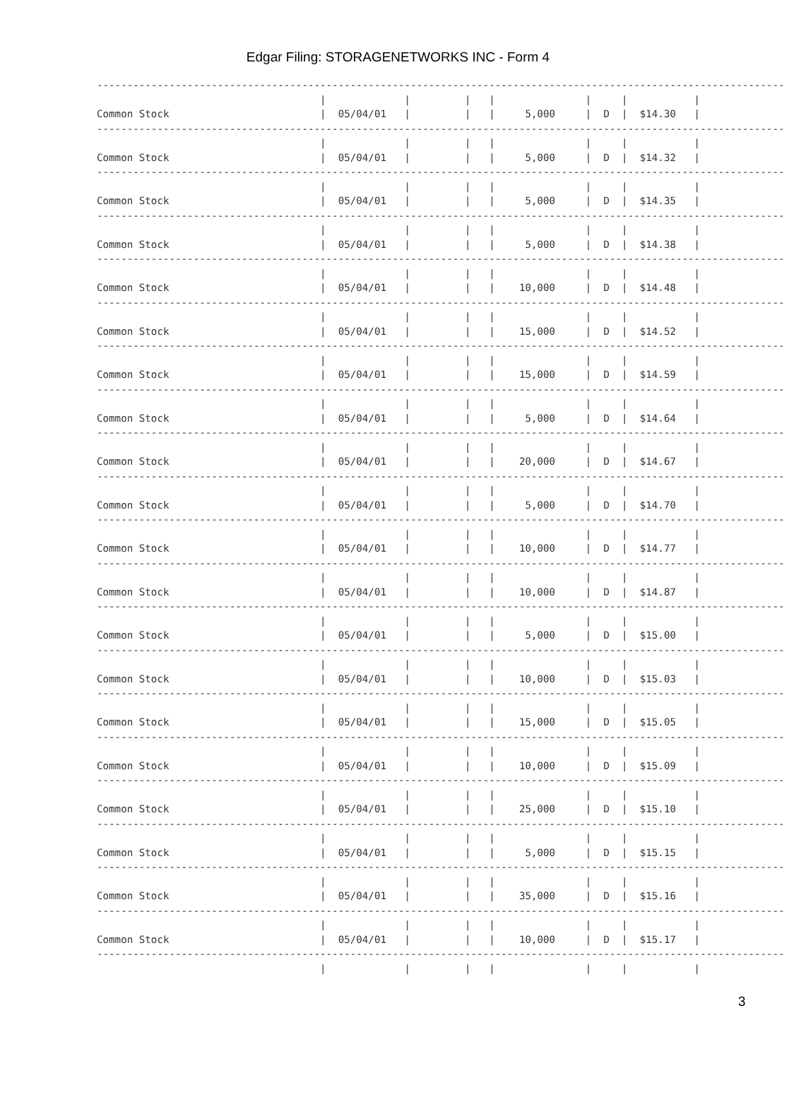Edgar Filing: STORAGENETWORKS INC - Form 4
------------------------------------------------------------------------------------------------------------------
                                     |             |         |   |               |     |           |
Common Stock                         |  05/04/01   |         |   |     5,000     |  D  |  $14.30   |
------------------------------------------------------------------------------------------------------------------
                                     |             |         |   |               |     |           |
Common Stock                         |  05/04/01   |         |   |     5,000     |  D  |  $14.32   |
------------------------------------------------------------------------------------------------------------------
                                     |             |         |   |               |     |           |
Common Stock                         |  05/04/01   |         |   |     5,000     |  D  |  $14.35   |
------------------------------------------------------------------------------------------------------------------
                                     |             |         |   |               |     |           |
Common Stock                         |  05/04/01   |         |   |     5,000     |  D  |  $14.38   |
------------------------------------------------------------------------------------------------------------------
                                     |             |         |   |               |     |           |
Common Stock                         |  05/04/01   |         |   |    10,000     |  D  |  $14.48   |
------------------------------------------------------------------------------------------------------------------
                                     |             |         |   |               |     |           |
Common Stock                         |  05/04/01   |         |   |    15,000     |  D  |  $14.52   |
------------------------------------------------------------------------------------------------------------------
                                     |             |         |   |               |     |           |
Common Stock                         |  05/04/01   |         |   |    15,000     |  D  |  $14.59   |
------------------------------------------------------------------------------------------------------------------
                                     |             |         |   |               |     |           |
Common Stock                         |  05/04/01   |         |   |     5,000     |  D  |  $14.64   |
------------------------------------------------------------------------------------------------------------------
                                     |             |         |   |               |     |           |
Common Stock                         |  05/04/01   |         |   |    20,000     |  D  |  $14.67   |
------------------------------------------------------------------------------------------------------------------
                                     |             |         |   |               |     |           |
Common Stock                         |  05/04/01   |         |   |     5,000     |  D  |  $14.70   |
------------------------------------------------------------------------------------------------------------------
                                     |             |         |   |               |     |           |
Common Stock                         |  05/04/01   |         |   |    10,000     |  D  |  $14.77   |
------------------------------------------------------------------------------------------------------------------
                                     |             |         |   |               |     |           |
Common Stock                         |  05/04/01   |         |   |    10,000     |  D  |  $14.87   |
------------------------------------------------------------------------------------------------------------------
                                     |             |         |   |               |     |           |
Common Stock                         |  05/04/01   |         |   |     5,000     |  D  |  $15.00   |
------------------------------------------------------------------------------------------------------------------
                                     |             |         |   |               |     |           |
Common Stock                         |  05/04/01   |         |   |    10,000     |  D  |  $15.03   |
------------------------------------------------------------------------------------------------------------------
                                     |             |         |   |               |     |           |
Common Stock                         |  05/04/01   |         |   |    15,000     |  D  |  $15.05   |
------------------------------------------------------------------------------------------------------------------
                                     |             |         |   |               |     |           |
Common Stock                         |  05/04/01   |         |   |    10,000     |  D  |  $15.09   |
------------------------------------------------------------------------------------------------------------------
                                     |             |         |   |               |     |           |
Common Stock                         |  05/04/01   |         |   |    25,000     |  D  |  $15.10   |
------------------------------------------------------------------------------------------------------------------
                                     |             |         |   |               |     |           |
Common Stock                         |  05/04/01   |         |   |     5,000     |  D  |  $15.15   |
------------------------------------------------------------------------------------------------------------------
                                     |             |         |   |               |     |           |
Common Stock                         |  05/04/01   |         |   |    35,000     |  D  |  $15.16   |
------------------------------------------------------------------------------------------------------------------
                                     |             |         |   |               |     |           |
Common Stock                         |  05/04/01   |         |   |    10,000     |  D  |  $15.17   |
------------------------------------------------------------------------------------------------------------------
                                     |             |         |   |               |     |           |
3